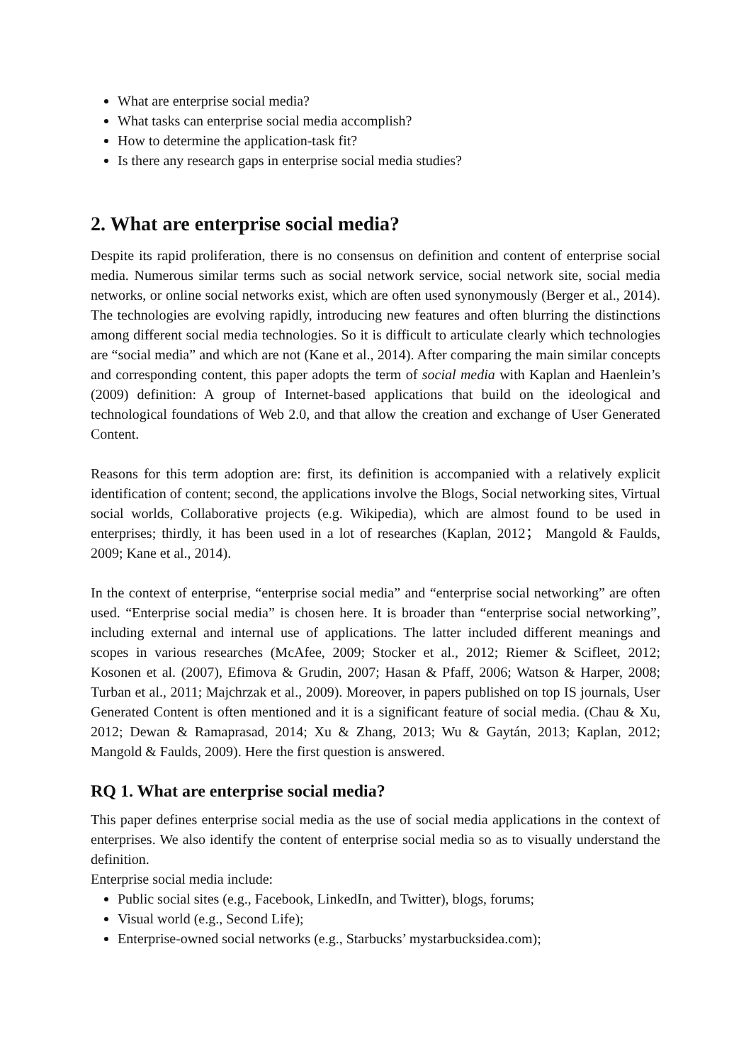What are enterprise social media?
What tasks can enterprise social media accomplish?
How to determine the application-task fit?
Is there any research gaps in enterprise social media studies?
2. What are enterprise social media?
Despite its rapid proliferation, there is no consensus on definition and content of enterprise social media. Numerous similar terms such as social network service, social network site, social media networks, or online social networks exist, which are often used synonymously (Berger et al., 2014). The technologies are evolving rapidly, introducing new features and often blurring the distinctions among different social media technologies. So it is difficult to articulate clearly which technologies are “social media” and which are not (Kane et al., 2014). After comparing the main similar concepts and corresponding content, this paper adopts the term of social media with Kaplan and Haenlein’s (2009) definition: A group of Internet-based applications that build on the ideological and technological foundations of Web 2.0, and that allow the creation and exchange of User Generated Content.
Reasons for this term adoption are: first, its definition is accompanied with a relatively explicit identification of content; second, the applications involve the Blogs, Social networking sites, Virtual social worlds, Collaborative projects (e.g. Wikipedia), which are almost found to be used in enterprises; thirdly, it has been used in a lot of researches (Kaplan, 2012； Mangold & Faulds, 2009; Kane et al., 2014).
In the context of enterprise, “enterprise social media” and “enterprise social networking” are often used. “Enterprise social media” is chosen here. It is broader than “enterprise social networking”, including external and internal use of applications. The latter included different meanings and scopes in various researches (McAfee, 2009; Stocker et al., 2012; Riemer & Scifleet, 2012; Kosonen et al. (2007), Efimova & Grudin, 2007; Hasan & Pfaff, 2006; Watson & Harper, 2008; Turban et al., 2011; Majchrzak et al., 2009). Moreover, in papers published on top IS journals, User Generated Content is often mentioned and it is a significant feature of social media. (Chau & Xu, 2012; Dewan & Ramaprasad, 2014; Xu & Zhang, 2013; Wu & Gaytán, 2013; Kaplan, 2012; Mangold & Faulds, 2009). Here the first question is answered.
RQ 1. What are enterprise social media?
This paper defines enterprise social media as the use of social media applications in the context of enterprises. We also identify the content of enterprise social media so as to visually understand the definition.
Enterprise social media include:
Public social sites (e.g., Facebook, LinkedIn, and Twitter), blogs, forums;
Visual world (e.g., Second Life);
Enterprise-owned social networks (e.g., Starbucks’ mystarbucksidea.com);